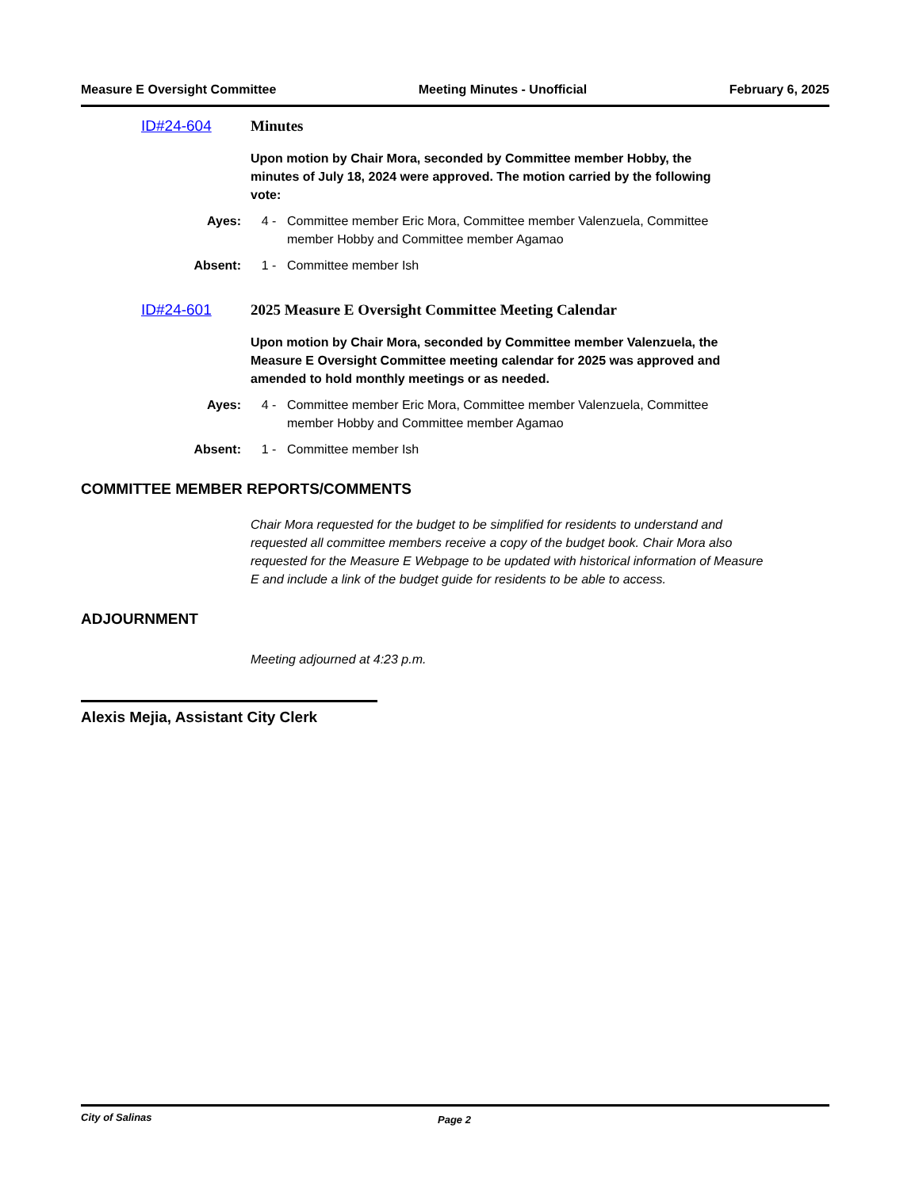Measure E Oversight Committee Meeting Minutes - Unofficial February 6, 2025
ID#24-604 Minutes
Upon motion by Chair Mora, seconded by Committee member Hobby, the minutes of July 18, 2024 were approved. The motion carried by the following vote:
Ayes: 4 - Committee member Eric Mora, Committee member Valenzuela, Committee member Hobby and Committee member Agamao
Absent: 1 - Committee member Ish
ID#24-601 2025 Measure E Oversight Committee Meeting Calendar
Upon motion by Chair Mora, seconded by Committee member Valenzuela, the Measure E Oversight Committee meeting calendar for 2025 was approved and amended to hold monthly meetings or as needed.
Ayes: 4 - Committee member Eric Mora, Committee member Valenzuela, Committee member Hobby and Committee member Agamao
Absent: 1 - Committee member Ish
COMMITTEE MEMBER REPORTS/COMMENTS
Chair Mora requested for the budget to be simplified for residents to understand and requested all committee members receive a copy of the budget book. Chair Mora also requested for the Measure E Webpage to be updated with historical information of Measure E and include a link of the budget guide for residents to be able to access.
ADJOURNMENT
Meeting adjourned at 4:23 p.m.
Alexis Mejia, Assistant City Clerk
City of Salinas Page 2